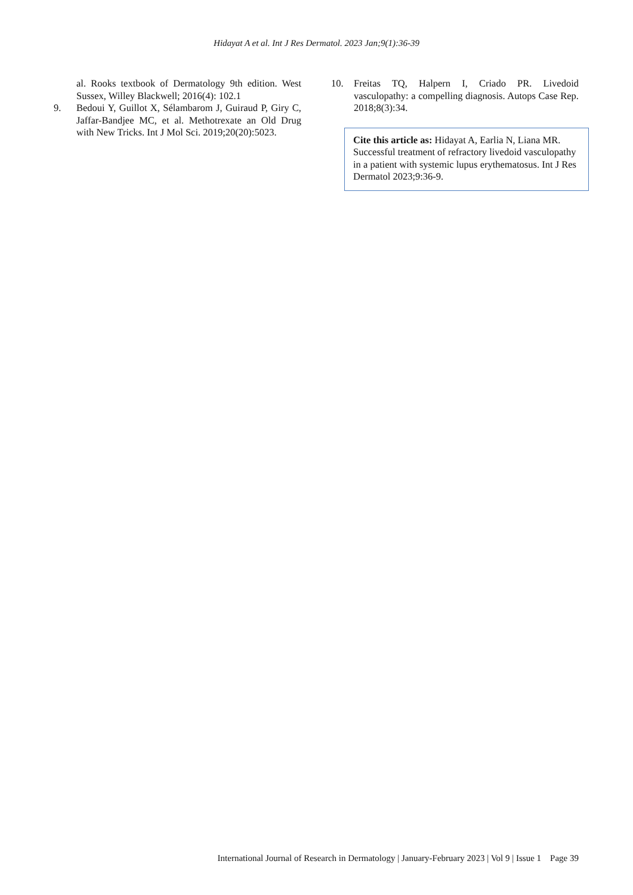Hidayat A et al. Int J Res Dermatol. 2023 Jan;9(1):36-39
al. Rooks textbook of Dermatology 9th edition. West Sussex, Willey Blackwell; 2016(4): 102.1
9. Bedoui Y, Guillot X, Sélambarom J, Guiraud P, Giry C, Jaffar-Bandjee MC, et al. Methotrexate an Old Drug with New Tricks. Int J Mol Sci. 2019;20(20):5023.
10. Freitas TQ, Halpern I, Criado PR. Livedoid vasculopathy: a compelling diagnosis. Autops Case Rep. 2018;8(3):34.
Cite this article as: Hidayat A, Earlia N, Liana MR. Successful treatment of refractory livedoid vasculopathy in a patient with systemic lupus erythematosus. Int J Res Dermatol 2023;9:36-9.
International Journal of Research in Dermatology | January-February 2023 | Vol 9 | Issue 1 Page 39